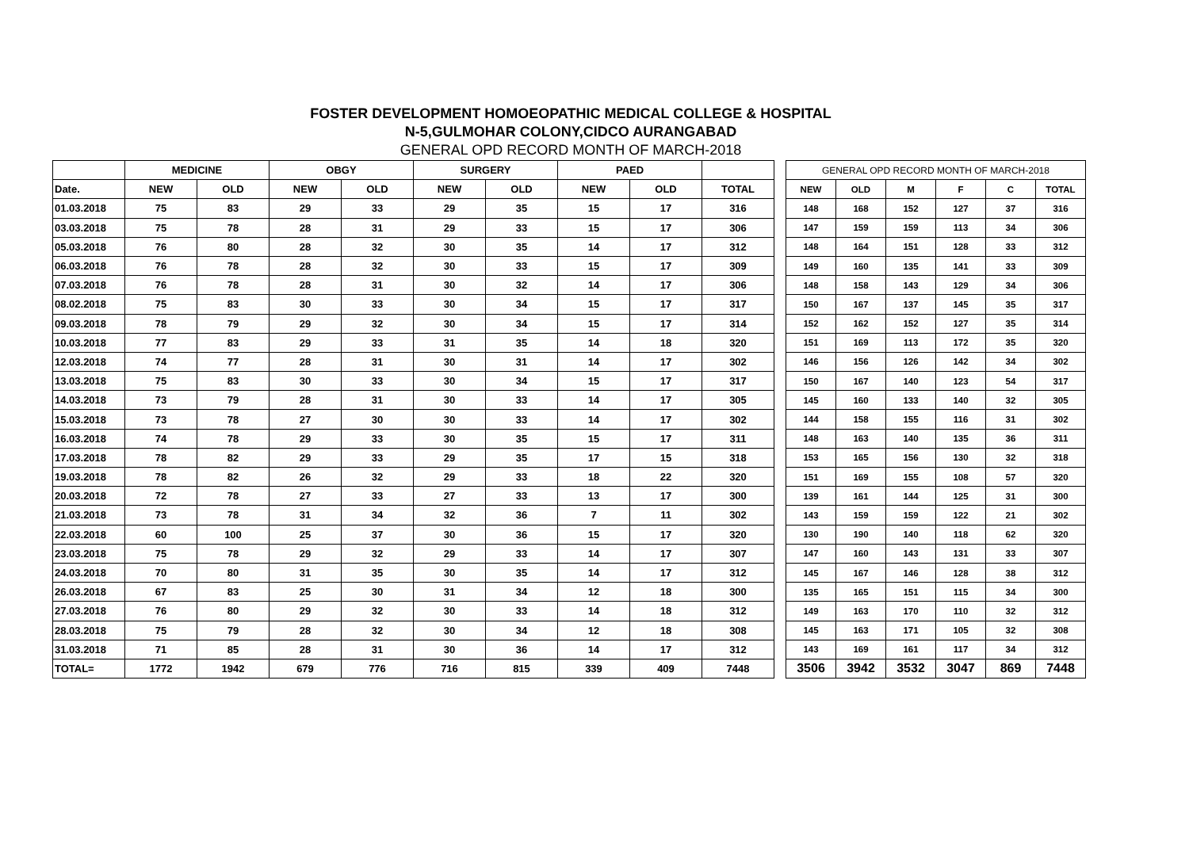FOSTER DEVELOPMENT HOMOEOPATHIC MEDICAL COLLEGE & HOSPITAL
N-5,GULMOHAR COLONY,CIDCO AURANGABAD
GENERAL OPD RECORD MONTH OF MARCH-2018
| | MEDICINE | | OBGY | | SURGERY | | PAED | | |
| Date. | NEW | OLD | NEW | OLD | NEW | OLD | NEW | OLD | TOTAL |
| 01.03.2018 | 75 | 83 | 29 | 33 | 29 | 35 | 15 | 17 | 316 |
| 03.03.2018 | 75 | 78 | 28 | 31 | 29 | 33 | 15 | 17 | 306 |
| 05.03.2018 | 76 | 80 | 28 | 32 | 30 | 35 | 14 | 17 | 312 |
| 06.03.2018 | 76 | 78 | 28 | 32 | 30 | 33 | 15 | 17 | 309 |
| 07.03.2018 | 76 | 78 | 28 | 31 | 30 | 32 | 14 | 17 | 306 |
| 08.02.2018 | 75 | 83 | 30 | 33 | 30 | 34 | 15 | 17 | 317 |
| 09.03.2018 | 78 | 79 | 29 | 32 | 30 | 34 | 15 | 17 | 314 |
| 10.03.2018 | 77 | 83 | 29 | 33 | 31 | 35 | 14 | 18 | 320 |
| 12.03.2018 | 74 | 77 | 28 | 31 | 30 | 31 | 14 | 17 | 302 |
| 13.03.2018 | 75 | 83 | 30 | 33 | 30 | 34 | 15 | 17 | 317 |
| 14.03.2018 | 73 | 79 | 28 | 31 | 30 | 33 | 14 | 17 | 305 |
| 15.03.2018 | 73 | 78 | 27 | 30 | 30 | 33 | 14 | 17 | 302 |
| 16.03.2018 | 74 | 78 | 29 | 33 | 30 | 35 | 15 | 17 | 311 |
| 17.03.2018 | 78 | 82 | 29 | 33 | 29 | 35 | 17 | 15 | 318 |
| 19.03.2018 | 78 | 82 | 26 | 32 | 29 | 33 | 18 | 22 | 320 |
| 20.03.2018 | 72 | 78 | 27 | 33 | 27 | 33 | 13 | 17 | 300 |
| 21.03.2018 | 73 | 78 | 31 | 34 | 32 | 36 | 7 | 11 | 302 |
| 22.03.2018 | 60 | 100 | 25 | 37 | 30 | 36 | 15 | 17 | 320 |
| 23.03.2018 | 75 | 78 | 29 | 32 | 29 | 33 | 14 | 17 | 307 |
| 24.03.2018 | 70 | 80 | 31 | 35 | 30 | 35 | 14 | 17 | 312 |
| 26.03.2018 | 67 | 83 | 25 | 30 | 31 | 34 | 12 | 18 | 300 |
| 27.03.2018 | 76 | 80 | 29 | 32 | 30 | 33 | 14 | 18 | 312 |
| 28.03.2018 | 75 | 79 | 28 | 32 | 30 | 34 | 12 | 18 | 308 |
| 31.03.2018 | 71 | 85 | 28 | 31 | 30 | 36 | 14 | 17 | 312 |
| TOTAL= | 1772 | 1942 | 679 | 776 | 716 | 815 | 339 | 409 | 7448 |
| GENERAL OPD RECORD MONTH OF MARCH-2018 | | | | | |
| NEW | OLD | M | F | C | TOTAL |
| 148 | 168 | 152 | 127 | 37 | 316 |
| 147 | 159 | 159 | 113 | 34 | 306 |
| 148 | 164 | 151 | 128 | 33 | 312 |
| 149 | 160 | 135 | 141 | 33 | 309 |
| 148 | 158 | 143 | 129 | 34 | 306 |
| 150 | 167 | 137 | 145 | 35 | 317 |
| 152 | 162 | 152 | 127 | 35 | 314 |
| 151 | 169 | 113 | 172 | 35 | 320 |
| 146 | 156 | 126 | 142 | 34 | 302 |
| 150 | 167 | 140 | 123 | 54 | 317 |
| 145 | 160 | 133 | 140 | 32 | 305 |
| 144 | 158 | 155 | 116 | 31 | 302 |
| 148 | 163 | 140 | 135 | 36 | 311 |
| 153 | 165 | 156 | 130 | 32 | 318 |
| 151 | 169 | 155 | 108 | 57 | 320 |
| 139 | 161 | 144 | 125 | 31 | 300 |
| 143 | 159 | 159 | 122 | 21 | 302 |
| 130 | 190 | 140 | 118 | 62 | 320 |
| 147 | 160 | 143 | 131 | 33 | 307 |
| 145 | 167 | 146 | 128 | 38 | 312 |
| 135 | 165 | 151 | 115 | 34 | 300 |
| 149 | 163 | 170 | 110 | 32 | 312 |
| 145 | 163 | 171 | 105 | 32 | 308 |
| 143 | 169 | 161 | 117 | 34 | 312 |
| 3506 | 3942 | 3532 | 3047 | 869 | 7448 |